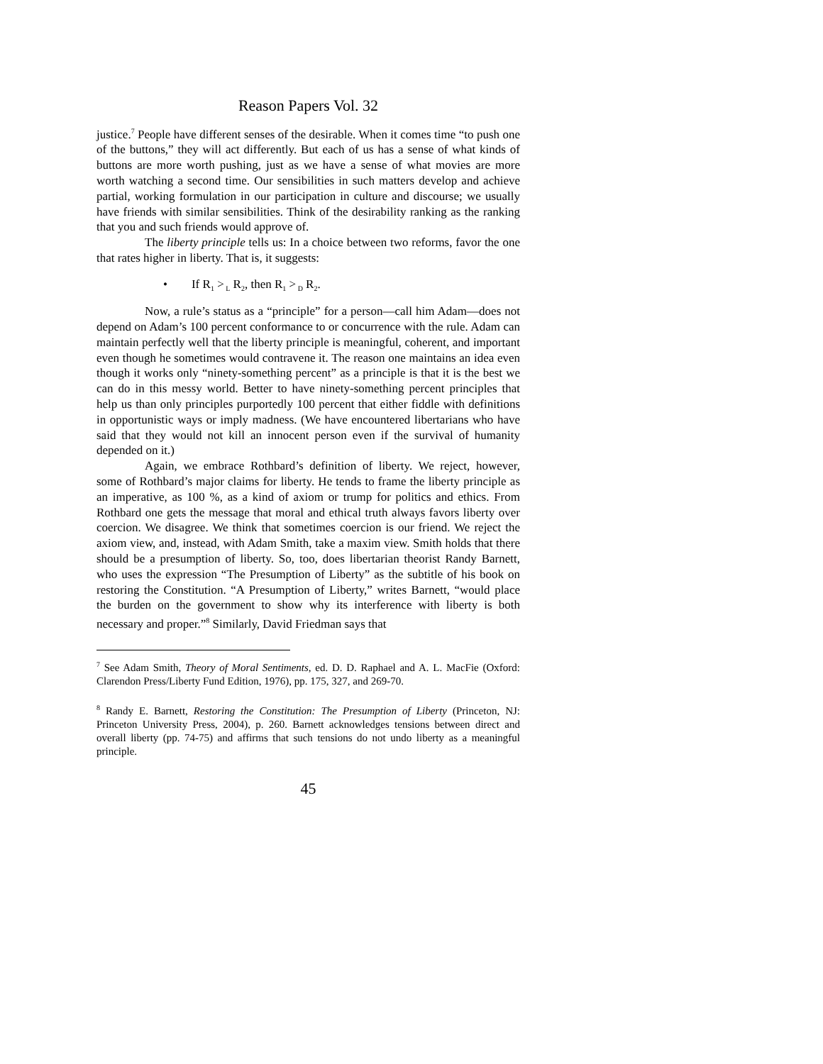Reason Papers Vol. 32
justice.<sup>7</sup> People have different senses of the desirable. When it comes time “to push one of the buttons,” they will act differently. But each of us has a sense of what kinds of buttons are more worth pushing, just as we have a sense of what movies are more worth watching a second time. Our sensibilities in such matters develop and achieve partial, working formulation in our participation in culture and discourse; we usually have friends with similar sensibilities. Think of the desirability ranking as the ranking that you and such friends would approve of.
The liberty principle tells us: In a choice between two reforms, favor the one that rates higher in liberty. That is, it suggests:
• If R<sub>1</sub> ><sub>L</sub> R<sub>2</sub>, then R<sub>1</sub> ><sub>D</sub> R<sub>2</sub>.
Now, a rule’s status as a “principle” for a person—call him Adam—does not depend on Adam’s 100 percent conformance to or concurrence with the rule. Adam can maintain perfectly well that the liberty principle is meaningful, coherent, and important even though he sometimes would contravene it. The reason one maintains an idea even though it works only “ninety-something percent” as a principle is that it is the best we can do in this messy world. Better to have ninety-something percent principles that help us than only principles purportedly 100 percent that either fiddle with definitions in opportunistic ways or imply madness. (We have encountered libertarians who have said that they would not kill an innocent person even if the survival of humanity depended on it.)
Again, we embrace Rothbard’s definition of liberty. We reject, however, some of Rothbard’s major claims for liberty. He tends to frame the liberty principle as an imperative, as 100 %, as a kind of axiom or trump for politics and ethics. From Rothbard one gets the message that moral and ethical truth always favors liberty over coercion. We disagree. We think that sometimes coercion is our friend. We reject the axiom view, and, instead, with Adam Smith, take a maxim view. Smith holds that there should be a presumption of liberty. So, too, does libertarian theorist Randy Barnett, who uses the expression “The Presumption of Liberty” as the subtitle of his book on restoring the Constitution. “A Presumption of Liberty,” writes Barnett, “would place the burden on the government to show why its interference with liberty is both necessary and proper.”<sup>8</sup> Similarly, David Friedman says that
<sup>7</sup> See Adam Smith, Theory of Moral Sentiments, ed. D. D. Raphael and A. L. MacFie (Oxford: Clarendon Press/Liberty Fund Edition, 1976), pp. 175, 327, and 269-70.
<sup>8</sup> Randy E. Barnett, Restoring the Constitution: The Presumption of Liberty (Princeton, NJ: Princeton University Press, 2004), p. 260. Barnett acknowledges tensions between direct and overall liberty (pp. 74-75) and affirms that such tensions do not undo liberty as a meaningful principle.
45